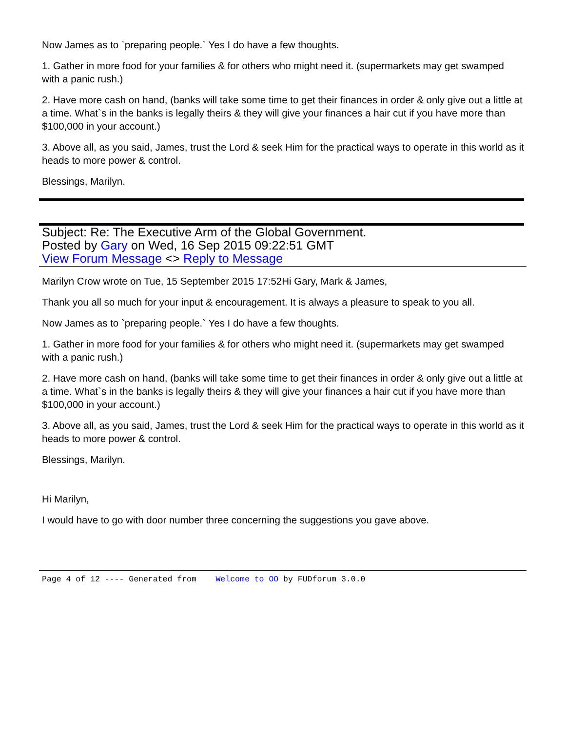Now James as to `preparing people.` Yes I do have a few thoughts.
1. Gather in more food for your families & for others who might need it. (supermarkets may get swamped with a panic rush.)
2. Have more cash on hand, (banks will take some time to get their finances in order & only give out a little at a time. What`s in the banks is legally theirs & they will give your finances a hair cut if you have more than $100,000 in your account.)
3. Above all, as you said, James, trust the Lord & seek Him for the practical ways to operate in this world as it heads to more power & control.
Blessings, Marilyn.
Subject: Re: The Executive Arm of the Global Government.
Posted by Gary on Wed, 16 Sep 2015 09:22:51 GMT
View Forum Message <> Reply to Message
Marilyn Crow wrote on Tue, 15 September 2015 17:52Hi Gary, Mark & James,
Thank you all so much for your input & encouragement. It is always a pleasure to speak to you all.
Now James as to `preparing people.` Yes I do have a few thoughts.
1. Gather in more food for your families & for others who might need it. (supermarkets may get swamped with a panic rush.)
2. Have more cash on hand, (banks will take some time to get their finances in order & only give out a little at a time. What`s in the banks is legally theirs & they will give your finances a hair cut if you have more than $100,000 in your account.)
3. Above all, as you said, James, trust the Lord & seek Him for the practical ways to operate in this world as it heads to more power & control.
Blessings, Marilyn.
Hi Marilyn,
I would have to go with door number three concerning the suggestions you gave above.
Page 4 of 12 ---- Generated from Welcome to OO by FUDforum 3.0.0